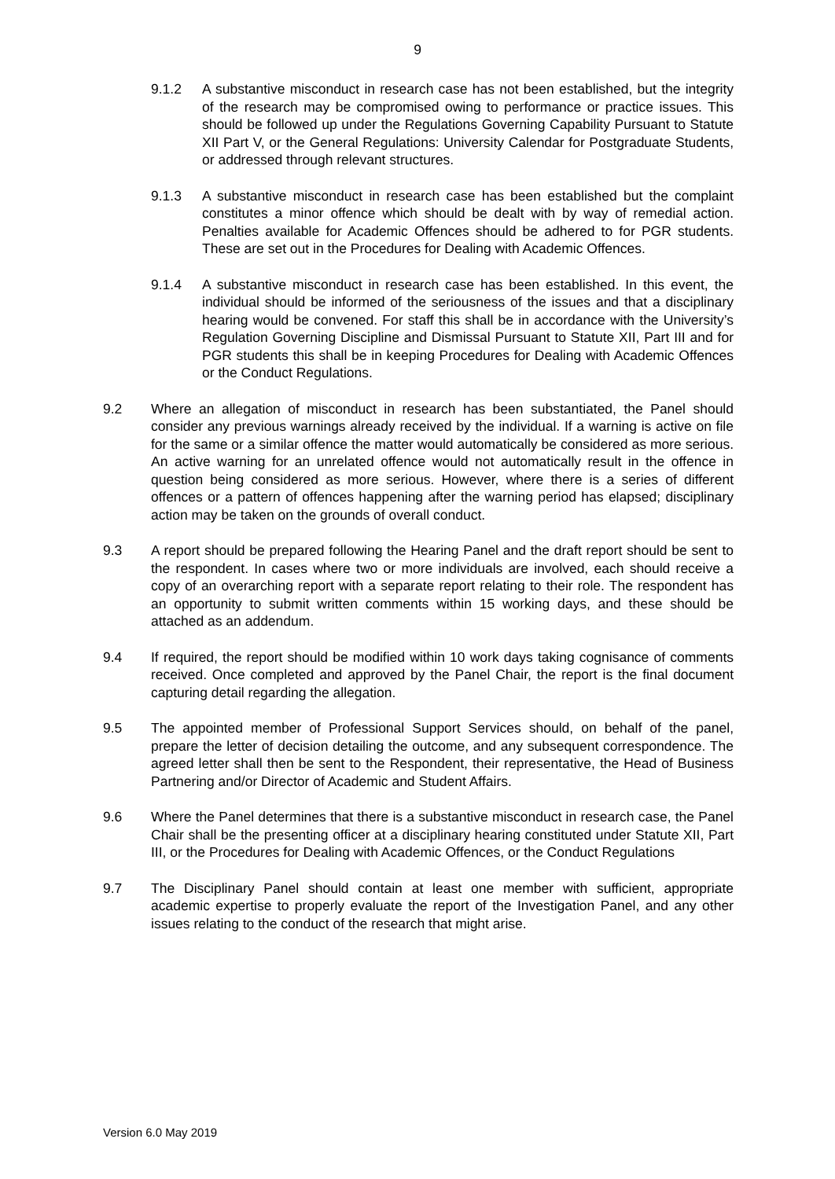9
9.1.2 A substantive misconduct in research case has not been established, but the integrity of the research may be compromised owing to performance or practice issues. This should be followed up under the Regulations Governing Capability Pursuant to Statute XII Part V, or the General Regulations: University Calendar for Postgraduate Students, or addressed through relevant structures.
9.1.3 A substantive misconduct in research case has been established but the complaint constitutes a minor offence which should be dealt with by way of remedial action. Penalties available for Academic Offences should be adhered to for PGR students. These are set out in the Procedures for Dealing with Academic Offences.
9.1.4 A substantive misconduct in research case has been established. In this event, the individual should be informed of the seriousness of the issues and that a disciplinary hearing would be convened. For staff this shall be in accordance with the University’s Regulation Governing Discipline and Dismissal Pursuant to Statute XII, Part III and for PGR students this shall be in keeping Procedures for Dealing with Academic Offences or the Conduct Regulations.
9.2 Where an allegation of misconduct in research has been substantiated, the Panel should consider any previous warnings already received by the individual. If a warning is active on file for the same or a similar offence the matter would automatically be considered as more serious. An active warning for an unrelated offence would not automatically result in the offence in question being considered as more serious. However, where there is a series of different offences or a pattern of offences happening after the warning period has elapsed; disciplinary action may be taken on the grounds of overall conduct.
9.3 A report should be prepared following the Hearing Panel and the draft report should be sent to the respondent. In cases where two or more individuals are involved, each should receive a copy of an overarching report with a separate report relating to their role. The respondent has an opportunity to submit written comments within 15 working days, and these should be attached as an addendum.
9.4 If required, the report should be modified within 10 work days taking cognisance of comments received. Once completed and approved by the Panel Chair, the report is the final document capturing detail regarding the allegation.
9.5 The appointed member of Professional Support Services should, on behalf of the panel, prepare the letter of decision detailing the outcome, and any subsequent correspondence. The agreed letter shall then be sent to the Respondent, their representative, the Head of Business Partnering and/or Director of Academic and Student Affairs.
9.6 Where the Panel determines that there is a substantive misconduct in research case, the Panel Chair shall be the presenting officer at a disciplinary hearing constituted under Statute XII, Part III, or the Procedures for Dealing with Academic Offences, or the Conduct Regulations
9.7 The Disciplinary Panel should contain at least one member with sufficient, appropriate academic expertise to properly evaluate the report of the Investigation Panel, and any other issues relating to the conduct of the research that might arise.
Version 6.0 May 2019